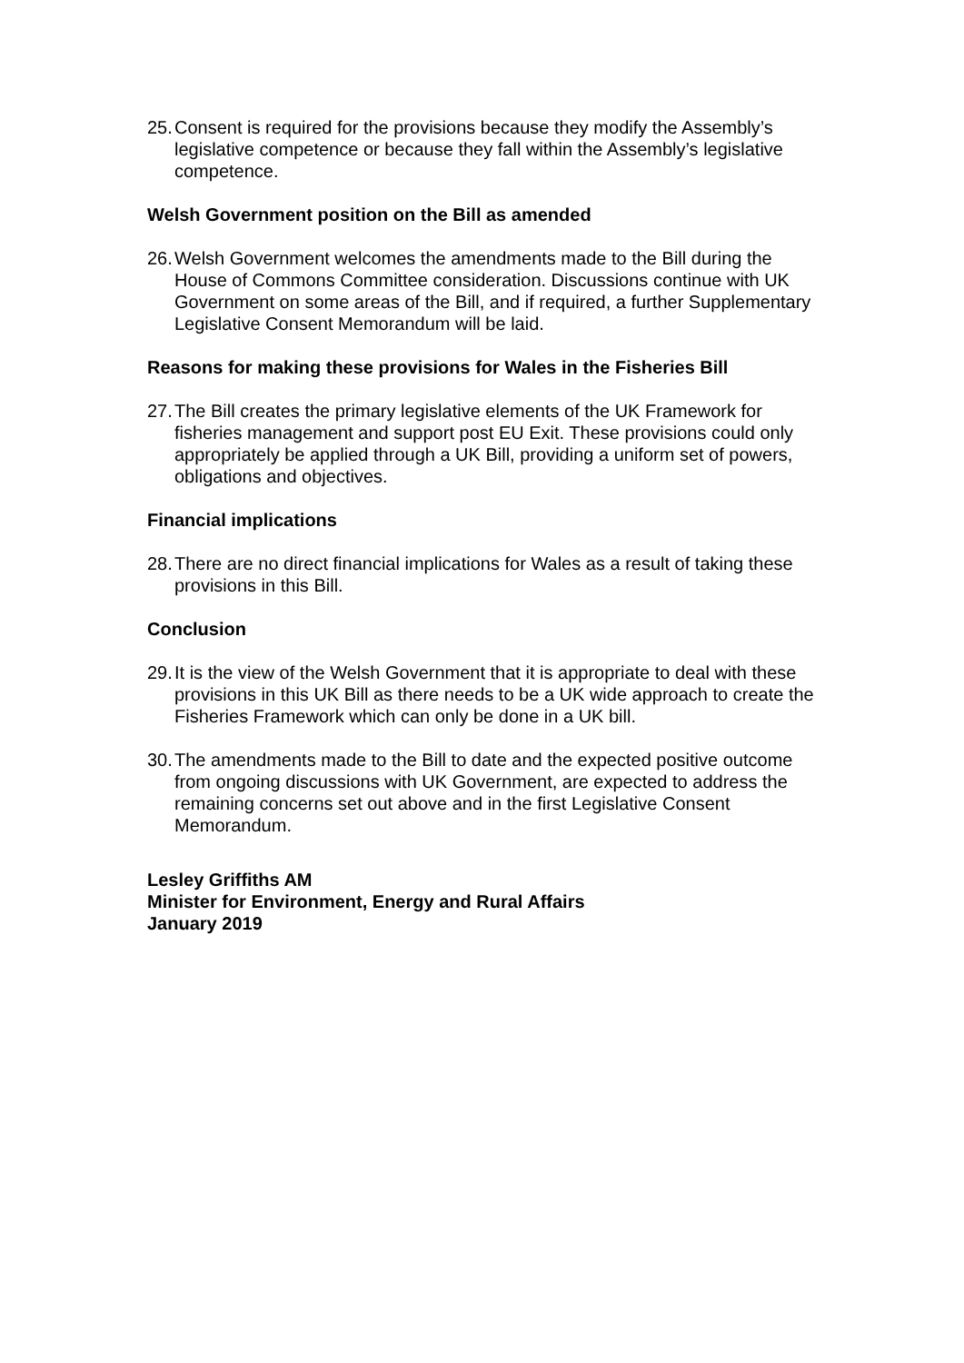25.
Consent is required for the provisions because they modify the Assembly’s legislative competence or because they fall within the Assembly’s legislative competence.
Welsh Government position on the Bill as amended
26.
Welsh Government welcomes the amendments made to the Bill during the House of Commons Committee consideration. Discussions continue with UK Government on some areas of the Bill, and if required, a further Supplementary Legislative Consent Memorandum will be laid.
Reasons for making these provisions for Wales in the Fisheries Bill
27.
The Bill creates the primary legislative elements of the UK Framework for fisheries management and support post EU Exit. These provisions could only appropriately be applied through a UK Bill, providing a uniform set of powers, obligations and objectives.
Financial implications
28.
There are no direct financial implications for Wales as a result of taking these provisions in this Bill.
Conclusion
29.
It is the view of the Welsh Government that it is appropriate to deal with these provisions in this UK Bill as there needs to be a UK wide approach to create the Fisheries Framework which can only be done in a UK bill.
30.
The amendments made to the Bill to date and the expected positive outcome from ongoing discussions with UK Government, are expected to address the remaining concerns set out above and in the first Legislative Consent Memorandum.
Lesley Griffiths AM
Minister for Environment, Energy and Rural Affairs
January 2019